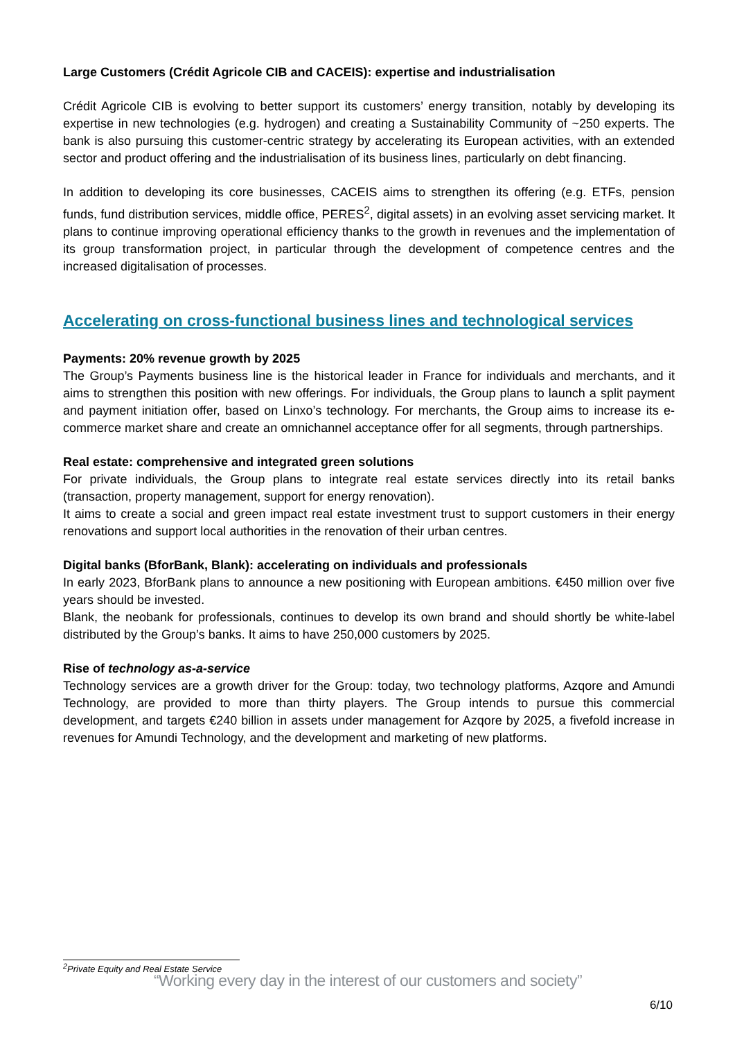Large Customers (Crédit Agricole CIB and CACEIS): expertise and industrialisation
Crédit Agricole CIB is evolving to better support its customers’ energy transition, notably by developing its expertise in new technologies (e.g. hydrogen) and creating a Sustainability Community of ~250 experts. The bank is also pursuing this customer-centric strategy by accelerating its European activities, with an extended sector and product offering and the industrialisation of its business lines, particularly on debt financing.
In addition to developing its core businesses, CACEIS aims to strengthen its offering (e.g. ETFs, pension funds, fund distribution services, middle office, PERES<sup>2</sup>, digital assets) in an evolving asset servicing market. It plans to continue improving operational efficiency thanks to the growth in revenues and the implementation of its group transformation project, in particular through the development of competence centres and the increased digitalisation of processes.
Accelerating on cross-functional business lines and technological services
Payments: 20% revenue growth by 2025
The Group’s Payments business line is the historical leader in France for individuals and merchants, and it aims to strengthen this position with new offerings. For individuals, the Group plans to launch a split payment and payment initiation offer, based on Linxo’s technology. For merchants, the Group aims to increase its e-commerce market share and create an omnichannel acceptance offer for all segments, through partnerships.
Real estate: comprehensive and integrated green solutions
For private individuals, the Group plans to integrate real estate services directly into its retail banks (transaction, property management, support for energy renovation).
It aims to create a social and green impact real estate investment trust to support customers in their energy renovations and support local authorities in the renovation of their urban centres.
Digital banks (BforBank, Blank): accelerating on individuals and professionals
In early 2023, BforBank plans to announce a new positioning with European ambitions. €450 million over five years should be invested.
Blank, the neobank for professionals, continues to develop its own brand and should shortly be white-label distributed by the Group’s banks. It aims to have 250,000 customers by 2025.
Rise of technology as-a-service
Technology services are a growth driver for the Group: today, two technology platforms, Azqore and Amundi Technology, are provided to more than thirty players. The Group intends to pursue this commercial development, and targets €240 billion in assets under management for Azqore by 2025, a fivefold increase in revenues for Amundi Technology, and the development and marketing of new platforms.
<sup>2</sup> Private Equity and Real Estate Service
“Working every day in the interest of our customers and society”
6/10